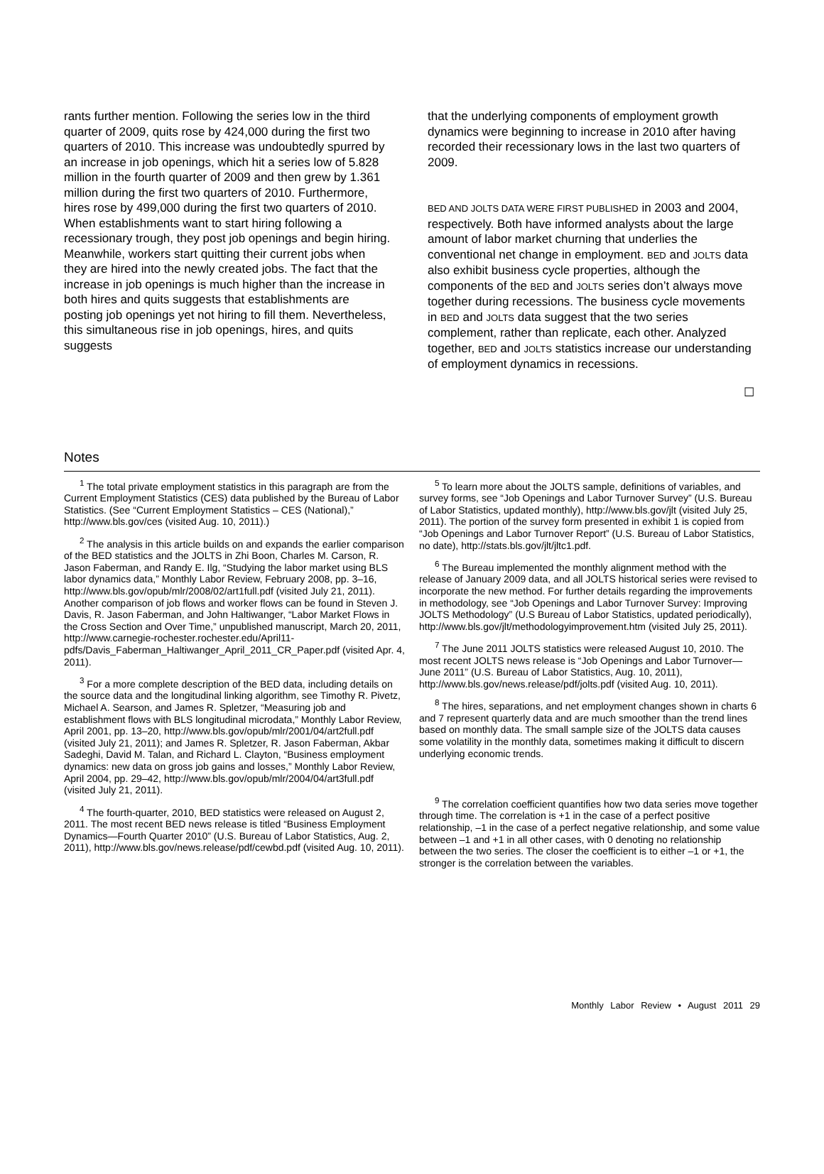rants further mention. Following the series low in the third quarter of 2009, quits rose by 424,000 during the first two quarters of 2010. This increase was undoubtedly spurred by an increase in job openings, which hit a series low of 5.828 million in the fourth quarter of 2009 and then grew by 1.361 million during the first two quarters of 2010. Furthermore, hires rose by 499,000 during the first two quarters of 2010. When establishments want to start hiring following a recessionary trough, they post job openings and begin hiring. Meanwhile, workers start quitting their current jobs when they are hired into the newly created jobs. The fact that the increase in job openings is much higher than the increase in both hires and quits suggests that establishments are posting job openings yet not hiring to fill them. Nevertheless, this simultaneous rise in job openings, hires, and quits suggests
that the underlying components of employment growth dynamics were beginning to increase in 2010 after having recorded their recessionary lows in the last two quarters of 2009.
BED AND JOLTS DATA WERE FIRST PUBLISHED in 2003 and 2004, respectively. Both have informed analysts about the large amount of labor market churning that underlies the conventional net change in employment. BED and JOLTS data also exhibit business cycle properties, although the components of the BED and JOLTS series don’t always move together during recessions. The business cycle movements in BED and JOLTS data suggest that the two series complement, rather than replicate, each other. Analyzed together, BED and JOLTS statistics increase our understanding of employment dynamics in recessions.
☐
Notes
<sup>1</sup> The total private employment statistics in this paragraph are from the Current Employment Statistics (CES) data published by the Bureau of Labor Statistics. (See “Current Employment Statistics – CES (National),” http://www.bls.gov/ces (visited Aug. 10, 2011).)
<sup>2</sup> The analysis in this article builds on and expands the earlier comparison of the BED statistics and the JOLTS in Zhi Boon, Charles M. Carson, R. Jason Faberman, and Randy E. Ilg, “Studying the labor market using BLS labor dynamics data,” Monthly Labor Review, February 2008, pp. 3–16, http://www.bls.gov/opub/mlr/2008/02/art1full.pdf (visited July 21, 2011). Another comparison of job flows and worker flows can be found in Steven J. Davis, R. Jason Faberman, and John Haltiwanger, “Labor Market Flows in the Cross Section and Over Time,” unpublished manuscript, March 20, 2011, http://www.carnegie-rochester.rochester.edu/April11-pdfs/Davis_Faberman_Haltiwanger_April_2011_CR_Paper.pdf (visited Apr. 4, 2011).
<sup>3</sup> For a more complete description of the BED data, including details on the source data and the longitudinal linking algorithm, see Timothy R. Pivetz, Michael A. Searson, and James R. Spletzer, “Measuring job and establishment flows with BLS longitudinal microdata,” Monthly Labor Review, April 2001, pp. 13–20, http://www.bls.gov/opub/mlr/2001/04/art2full.pdf (visited July 21, 2011); and James R. Spletzer, R. Jason Faberman, Akbar Sadeghi, David M. Talan, and Richard L. Clayton, “Business employment dynamics: new data on gross job gains and losses,” Monthly Labor Review, April 2004, pp. 29–42, http://www.bls.gov/opub/mlr/2004/04/art3full.pdf (visited July 21, 2011).
<sup>4</sup> The fourth-quarter, 2010, BED statistics were released on August 2, 2011. The most recent BED news release is titled “Business Employment Dynamics—Fourth Quarter 2010” (U.S. Bureau of Labor Statistics, Aug. 2, 2011), http://www.bls.gov/news.release/pdf/cewbd.pdf (visited Aug. 10, 2011).
<sup>5</sup> To learn more about the JOLTS sample, definitions of variables, and survey forms, see “Job Openings and Labor Turnover Survey” (U.S. Bureau of Labor Statistics, updated monthly), http://www.bls.gov/jlt (visited July 25, 2011). The portion of the survey form presented in exhibit 1 is copied from “Job Openings and Labor Turnover Report” (U.S. Bureau of Labor Statistics, no date), http://stats.bls.gov/jlt/jltc1.pdf.
<sup>6</sup> The Bureau implemented the monthly alignment method with the release of January 2009 data, and all JOLTS historical series were revised to incorporate the new method. For further details regarding the improvements in methodology, see “Job Openings and Labor Turnover Survey: Improving JOLTS Methodology” (U.S Bureau of Labor Statistics, updated periodically), http://www.bls.gov/jlt/methodologyimprovement.htm (visited July 25, 2011).
<sup>7</sup> The June 2011 JOLTS statistics were released August 10, 2010. The most recent JOLTS news release is “Job Openings and Labor Turnover—June 2011” (U.S. Bureau of Labor Statistics, Aug. 10, 2011), http://www.bls.gov/news.release/pdf/jolts.pdf (visited Aug. 10, 2011).
<sup>8</sup> The hires, separations, and net employment changes shown in charts 6 and 7 represent quarterly data and are much smoother than the trend lines based on monthly data. The small sample size of the JOLTS data causes some volatility in the monthly data, sometimes making it difficult to discern underlying economic trends.
<sup>9</sup> The correlation coefficient quantifies how two data series move together through time. The correlation is +1 in the case of a perfect positive relationship, –1 in the case of a perfect negative relationship, and some value between –1 and +1 in all other cases, with 0 denoting no relationship between the two series. The closer the coefficient is to either –1 or +1, the stronger is the correlation between the variables.
Monthly Labor Review • August 2011 29